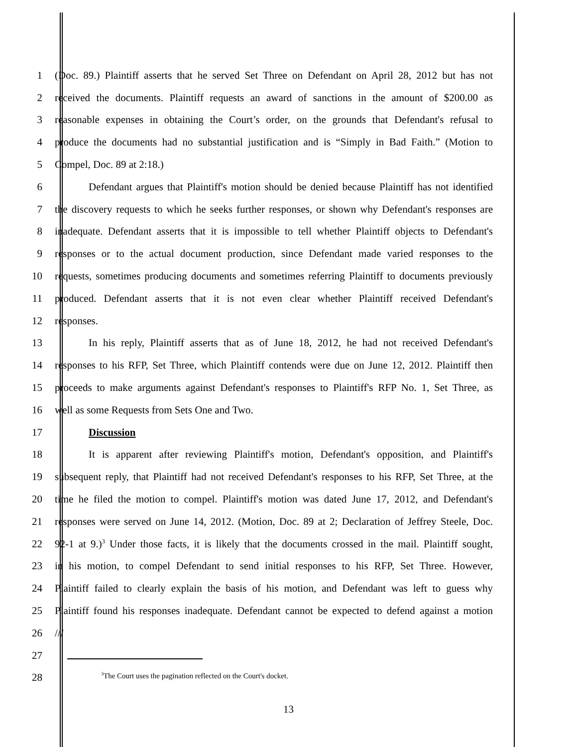1 (Doc. 89.) Plaintiff asserts that he served Set Three on Defendant on April 28, 2012 but has not
2 received the documents. Plaintiff requests an award of sanctions in the amount of $200.00 as
3 reasonable expenses in obtaining the Court’s order, on the grounds that Defendant's refusal to
4 produce the documents had no substantial justification and is “Simply in Bad Faith.” (Motion to
5 Compel, Doc. 89 at 2:18.)
6 Defendant argues that Plaintiff's motion should be denied because Plaintiff has not identified
7 the discovery requests to which he seeks further responses, or shown why Defendant's responses are
8 inadequate. Defendant asserts that it is impossible to tell whether Plaintiff objects to Defendant's
9 responses or to the actual document production, since Defendant made varied responses to the
10 requests, sometimes producing documents and sometimes referring Plaintiff to documents previously
11 produced. Defendant asserts that it is not even clear whether Plaintiff received Defendant's
12 responses.
13 In his reply, Plaintiff asserts that as of June 18, 2012, he had not received Defendant's
14 responses to his RFP, Set Three, which Plaintiff contends were due on June 12, 2012. Plaintiff then
15 proceeds to make arguments against Defendant's responses to Plaintiff's RFP No. 1, Set Three, as
16 well as some Requests from Sets One and Two.
17 Discussion
18 It is apparent after reviewing Plaintiff's motion, Defendant's opposition, and Plaintiff's
19 subsequent reply, that Plaintiff had not received Defendant's responses to his RFP, Set Three, at the
20 time he filed the motion to compel. Plaintiff's motion was dated June 17, 2012, and Defendant's
21 responses were served on June 14, 2012. (Motion, Doc. 89 at 2; Declaration of Jeffrey Steele, Doc.
22 92-1 at 9.)<sup>3</sup> Under those facts, it is likely that the documents crossed in the mail. Plaintiff sought,
23 in his motion, to compel Defendant to send initial responses to his RFP, Set Three. However,
24 Plaintiff failed to clearly explain the basis of his motion, and Defendant was left to guess why
25 Plaintiff found his responses inadequate. Defendant cannot be expected to defend against a motion
26 ///
27
28
<sup>3</sup> The Court uses the pagination reflected on the Court's docket.
13